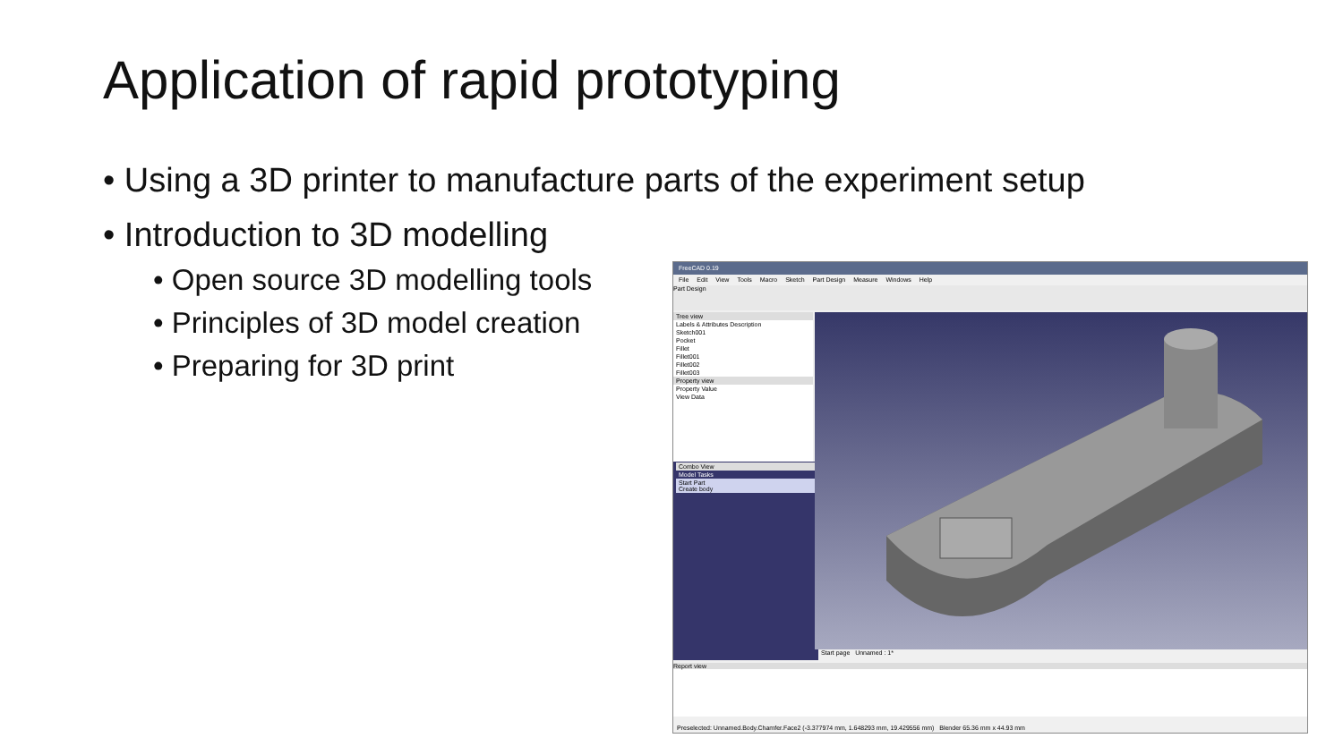Application of rapid prototyping
• Using a 3D printer to manufacture parts of the experiment setup
• Introduction to 3D modelling
• Open source 3D modelling tools
• Principles of 3D model creation
• Preparing for 3D print
FreeCAD 0.19
File Edit View Tools Macro Sketch Part Design Measure Windows Help
Part Design
Tree view
Labels & Attributes Description
Sketch001
Pocket
Fillet
Fillet001
Fillet002
Fillet003
Property view
Property Value
View Data
Combo View
Model Tasks
Start Part
Create body
Start page Unnamed : 1*
Report view
Preselected: Unnamed.Body.Chamfer.Face2 (-3.377974 mm, 1.648293 mm, 19.429556 mm) Blender 65.36 mm x 44.93 mm